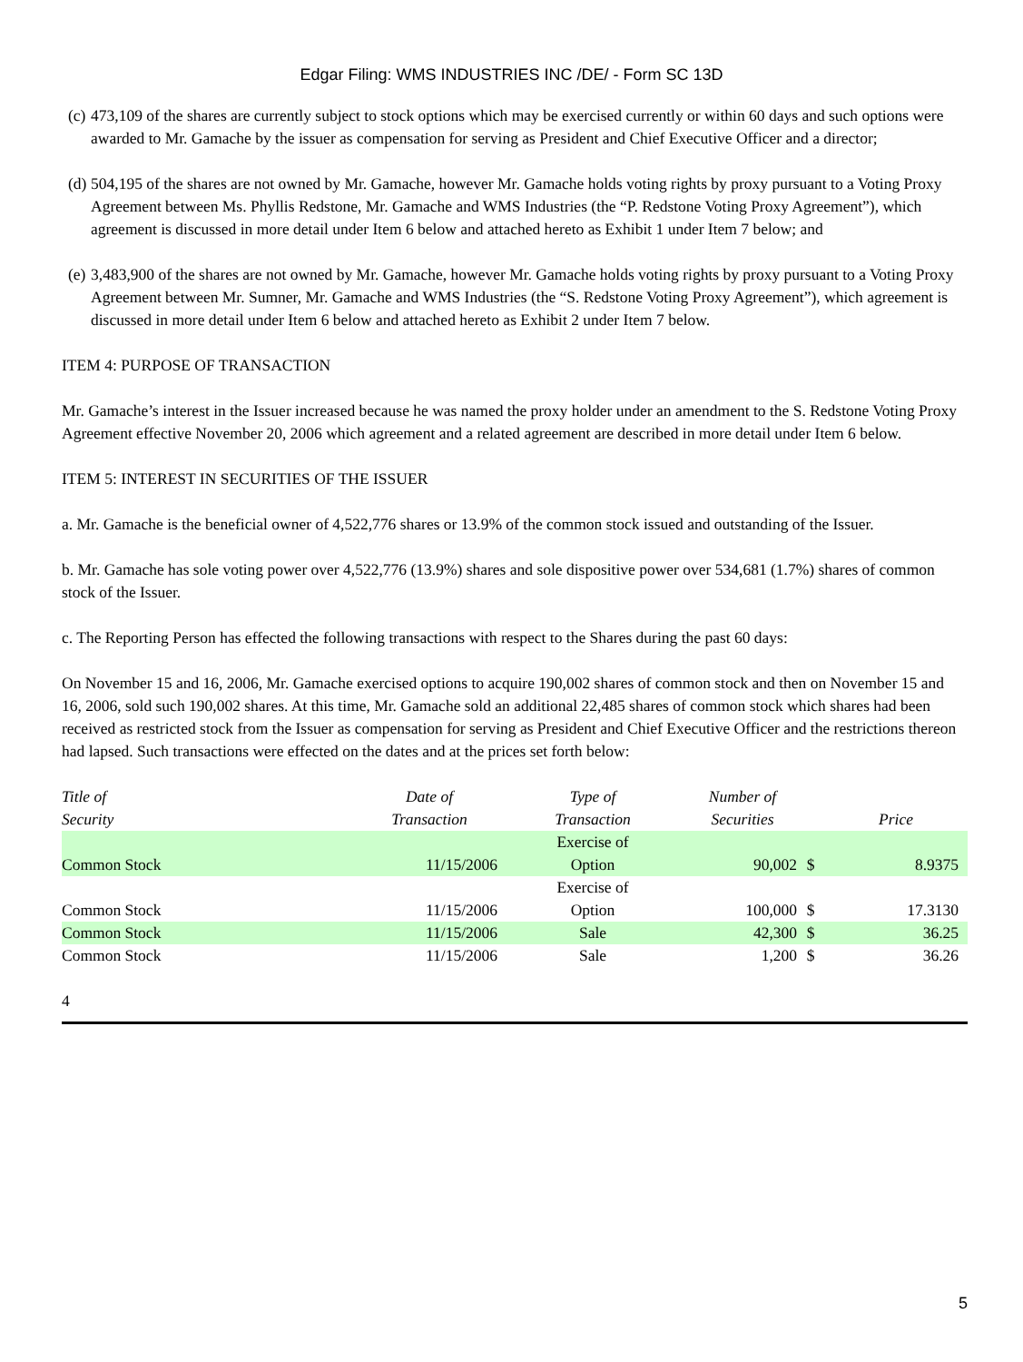Edgar Filing: WMS INDUSTRIES INC /DE/ - Form SC 13D
(c) 473,109 of the shares are currently subject to stock options which may be exercised currently or within 60 days and such options were awarded to Mr. Gamache by the issuer as compensation for serving as President and Chief Executive Officer and a director;
(d) 504,195 of the shares are not owned by Mr. Gamache, however Mr. Gamache holds voting rights by proxy pursuant to a Voting Proxy Agreement between Ms. Phyllis Redstone, Mr. Gamache and WMS Industries (the “P. Redstone Voting Proxy Agreement”), which agreement is discussed in more detail under Item 6 below and attached hereto as Exhibit 1 under Item 7 below; and
(e) 3,483,900 of the shares are not owned by Mr. Gamache, however Mr. Gamache holds voting rights by proxy pursuant to a Voting Proxy Agreement between Mr. Sumner, Mr. Gamache and WMS Industries (the “S. Redstone Voting Proxy Agreement”), which agreement is discussed in more detail under Item 6 below and attached hereto as Exhibit 2 under Item 7 below.
ITEM 4: PURPOSE OF TRANSACTION
Mr. Gamache’s interest in the Issuer increased because he was named the proxy holder under an amendment to the S. Redstone Voting Proxy Agreement effective November 20, 2006 which agreement and a related agreement are described in more detail under Item 6 below.
ITEM 5: INTEREST IN SECURITIES OF THE ISSUER
a. Mr. Gamache is the beneficial owner of 4,522,776 shares or 13.9% of the common stock issued and outstanding of the Issuer.
b. Mr. Gamache has sole voting power over 4,522,776 (13.9%) shares and sole dispositive power over 534,681 (1.7%) shares of common stock of the Issuer.
c. The Reporting Person has effected the following transactions with respect to the Shares during the past 60 days:
On November 15 and 16, 2006, Mr. Gamache exercised options to acquire 190,002 shares of common stock and then on November 15 and 16, 2006, sold such 190,002 shares. At this time, Mr. Gamache sold an additional 22,485 shares of common stock which shares had been received as restricted stock from the Issuer as compensation for serving as President and Chief Executive Officer and the restrictions thereon had lapsed. Such transactions were effected on the dates and at the prices set forth below:
| Title of Security | Date of Transaction | Type of Transaction | Number of Securities | | Price |
| --- | --- | --- | --- | --- | --- |
| Common Stock | 11/15/2006 | Exercise of Option | 90,002 | $ | 8.9375 |
| Common Stock | 11/15/2006 | Exercise of Option | 100,000 | $ | 17.3130 |
| Common Stock | 11/15/2006 | Sale | 42,300 | $ | 36.25 |
| Common Stock | 11/15/2006 | Sale | 1,200 | $ | 36.26 |
4
5